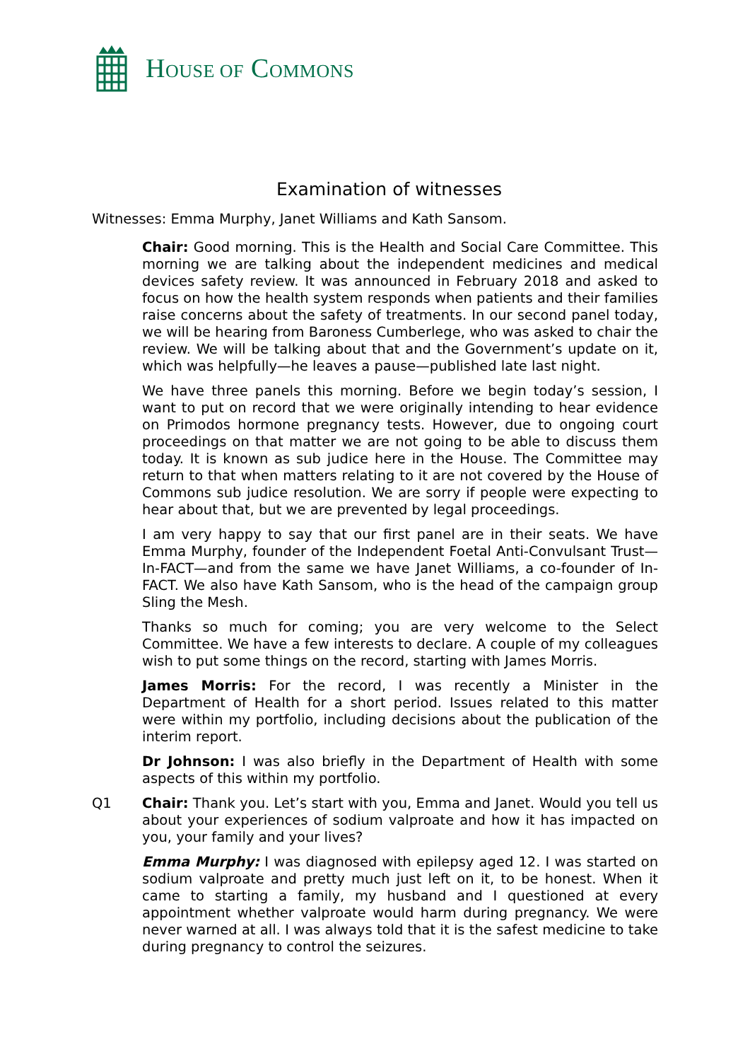HOUSE OF COMMONS
Examination of witnesses
Witnesses: Emma Murphy, Janet Williams and Kath Sansom.
Chair: Good morning. This is the Health and Social Care Committee. This morning we are talking about the independent medicines and medical devices safety review. It was announced in February 2018 and asked to focus on how the health system responds when patients and their families raise concerns about the safety of treatments. In our second panel today, we will be hearing from Baroness Cumberlege, who was asked to chair the review. We will be talking about that and the Government’s update on it, which was helpfully—he leaves a pause—published late last night.
We have three panels this morning. Before we begin today’s session, I want to put on record that we were originally intending to hear evidence on Primodos hormone pregnancy tests. However, due to ongoing court proceedings on that matter we are not going to be able to discuss them today. It is known as sub judice here in the House. The Committee may return to that when matters relating to it are not covered by the House of Commons sub judice resolution. We are sorry if people were expecting to hear about that, but we are prevented by legal proceedings.
I am very happy to say that our first panel are in their seats. We have Emma Murphy, founder of the Independent Foetal Anti-Convulsant Trust—In-FACT—and from the same we have Janet Williams, a co-founder of In-FACT. We also have Kath Sansom, who is the head of the campaign group Sling the Mesh.
Thanks so much for coming; you are very welcome to the Select Committee. We have a few interests to declare. A couple of my colleagues wish to put some things on the record, starting with James Morris.
James Morris: For the record, I was recently a Minister in the Department of Health for a short period. Issues related to this matter were within my portfolio, including decisions about the publication of the interim report.
Dr Johnson: I was also briefly in the Department of Health with some aspects of this within my portfolio.
Q1 Chair: Thank you. Let’s start with you, Emma and Janet. Would you tell us about your experiences of sodium valproate and how it has impacted on you, your family and your lives?
Emma Murphy: I was diagnosed with epilepsy aged 12. I was started on sodium valproate and pretty much just left on it, to be honest. When it came to starting a family, my husband and I questioned at every appointment whether valproate would harm during pregnancy. We were never warned at all. I was always told that it is the safest medicine to take during pregnancy to control the seizures.